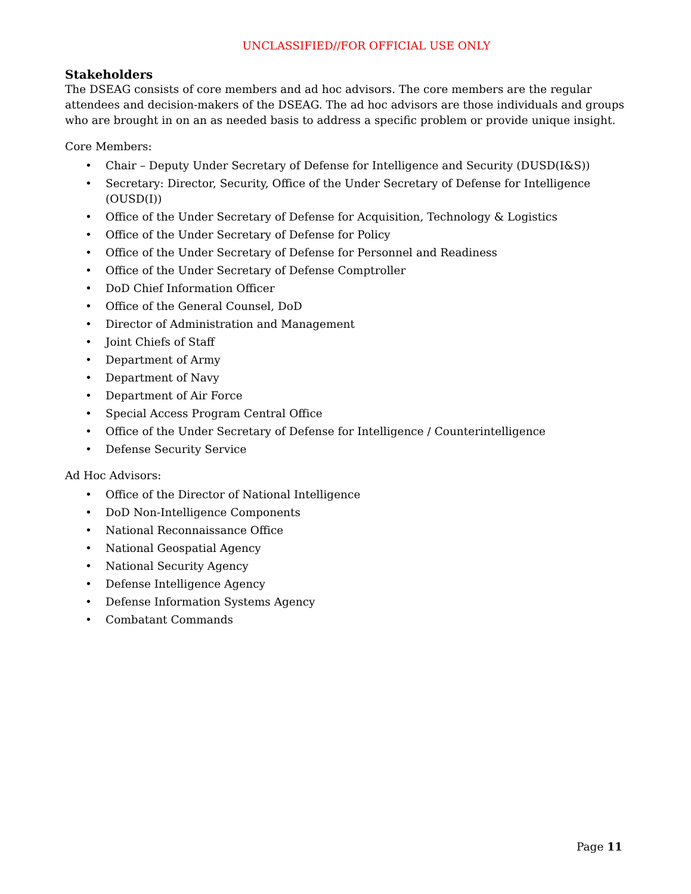UNCLASSIFIED//FOR OFFICIAL USE ONLY
Stakeholders
The DSEAG consists of core members and ad hoc advisors. The core members are the regular attendees and decision-makers of the DSEAG. The ad hoc advisors are those individuals and groups who are brought in on an as needed basis to address a specific problem or provide unique insight.
Core Members:
• Chair – Deputy Under Secretary of Defense for Intelligence and Security (DUSD(I&S))
• Secretary: Director, Security, Office of the Under Secretary of Defense for Intelligence (OUSD(I))
• Office of the Under Secretary of Defense for Acquisition, Technology & Logistics
• Office of the Under Secretary of Defense for Policy
• Office of the Under Secretary of Defense for Personnel and Readiness
• Office of the Under Secretary of Defense Comptroller
• DoD Chief Information Officer
• Office of the General Counsel, DoD
• Director of Administration and Management
• Joint Chiefs of Staff
• Department of Army
• Department of Navy
• Department of Air Force
• Special Access Program Central Office
• Office of the Under Secretary of Defense for Intelligence / Counterintelligence
• Defense Security Service
Ad Hoc Advisors:
• Office of the Director of National Intelligence
• DoD Non-Intelligence Components
• National Reconnaissance Office
• National Geospatial Agency
• National Security Agency
• Defense Intelligence Agency
• Defense Information Systems Agency
• Combatant Commands
Page 11